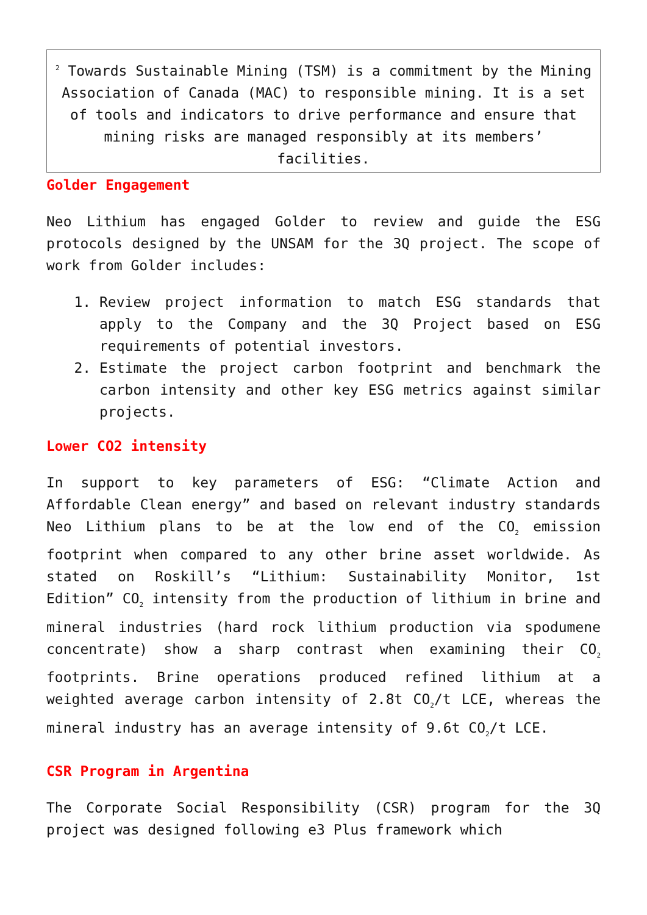<sup>2</sup> Towards Sustainable Mining (TSM) is a commitment by the Mining Association of Canada (MAC) to responsible mining. It is a set of tools and indicators to drive performance and ensure that mining risks are managed responsibly at its members’ facilities.
Golder Engagement
Neo Lithium has engaged Golder to review and guide the ESG protocols designed by the UNSAM for the 3Q project. The scope of work from Golder includes:
1. Review project information to match ESG standards that apply to the Company and the 3Q Project based on ESG requirements of potential investors.
2. Estimate the project carbon footprint and benchmark the carbon intensity and other key ESG metrics against similar projects.
Lower CO2 intensity
In support to key parameters of ESG: “Climate Action and Affordable Clean energy” and based on relevant industry standards Neo Lithium plans to be at the low end of the CO<sub>2</sub> emission footprint when compared to any other brine asset worldwide. As stated on Roskill’s “Lithium: Sustainability Monitor, 1st Edition” CO<sub>2</sub> intensity from the production of lithium in brine and mineral industries (hard rock lithium production via spodumene concentrate) show a sharp contrast when examining their CO<sub>2</sub> footprints. Brine operations produced refined lithium at a weighted average carbon intensity of 2.8t CO<sub>2</sub>/t LCE, whereas the mineral industry has an average intensity of 9.6t CO<sub>2</sub>/t LCE.
CSR Program in Argentina
The Corporate Social Responsibility (CSR) program for the 3Q project was designed following e3 Plus framework which